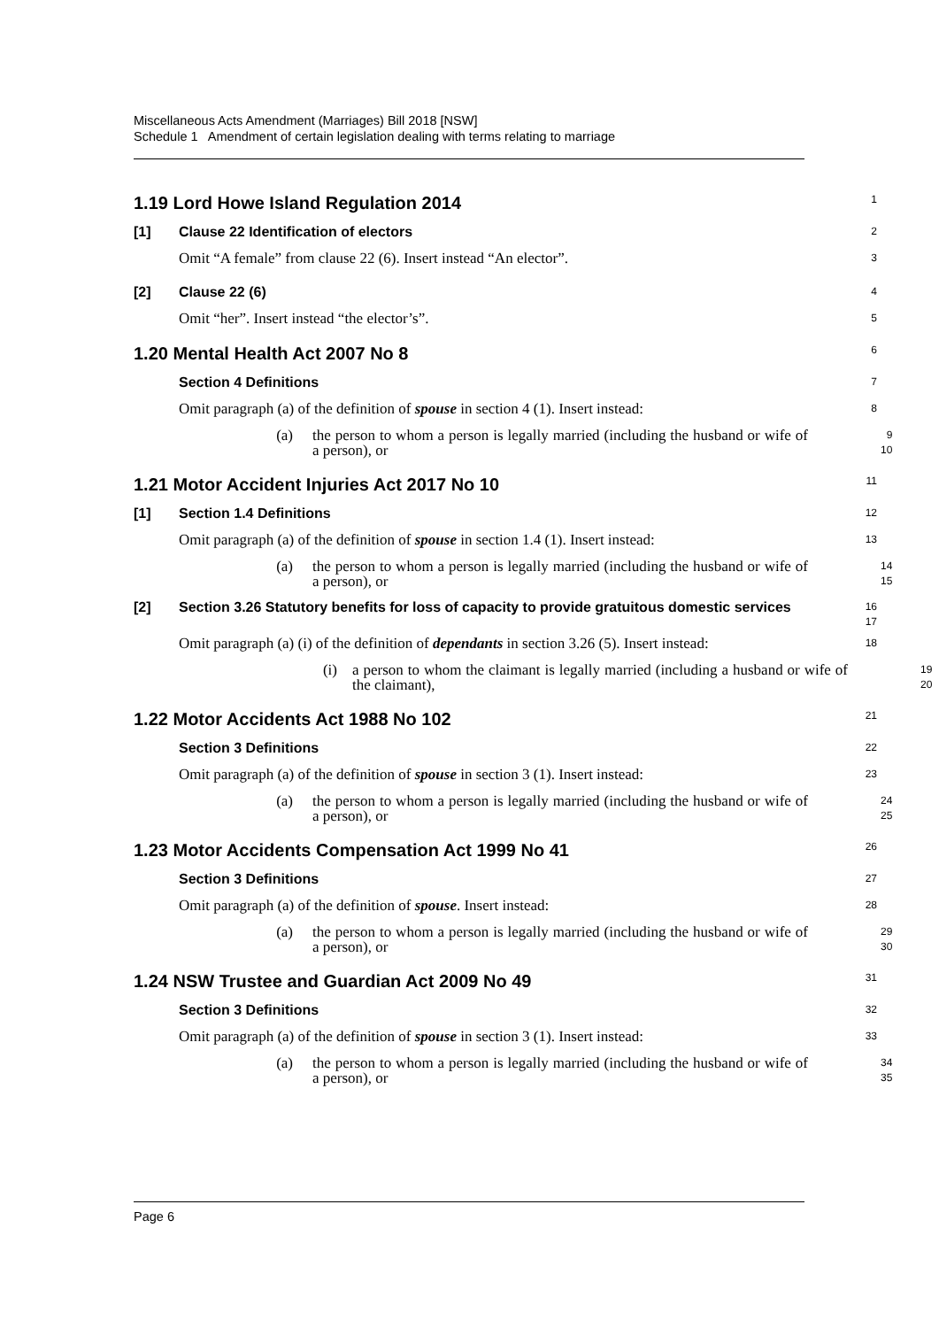Miscellaneous Acts Amendment (Marriages) Bill 2018 [NSW]
Schedule 1 Amendment of certain legislation dealing with terms relating to marriage
1.19 Lord Howe Island Regulation 2014
1
[1] Clause 22 Identification of electors
2
Omit “A female” from clause 22 (6). Insert instead “An elector”.
3
[2] Clause 22 (6)
4
Omit “her”. Insert instead “the elector’s”.
5
1.20 Mental Health Act 2007 No 8
6
Section 4 Definitions
7
Omit paragraph (a) of the definition of spouse in section 4 (1). Insert instead:
8
(a) the person to whom a person is legally married (including the husband or wife of a person), or
9
10
1.21 Motor Accident Injuries Act 2017 No 10
11
[1] Section 1.4 Definitions
12
Omit paragraph (a) of the definition of spouse in section 1.4 (1). Insert instead:
13
(a) the person to whom a person is legally married (including the husband or wife of a person), or
14
15
[2] Section 3.26 Statutory benefits for loss of capacity to provide gratuitous domestic services
16
17
Omit paragraph (a) (i) of the definition of dependants in section 3.26 (5). Insert instead:
18
(i) a person to whom the claimant is legally married (including a husband or wife of the claimant),
19
20
1.22 Motor Accidents Act 1988 No 102
21
Section 3 Definitions
22
Omit paragraph (a) of the definition of spouse in section 3 (1). Insert instead:
23
(a) the person to whom a person is legally married (including the husband or wife of a person), or
24
25
1.23 Motor Accidents Compensation Act 1999 No 41
26
Section 3 Definitions
27
Omit paragraph (a) of the definition of spouse. Insert instead:
28
(a) the person to whom a person is legally married (including the husband or wife of a person), or
29
30
1.24 NSW Trustee and Guardian Act 2009 No 49
31
Section 3 Definitions
32
Omit paragraph (a) of the definition of spouse in section 3 (1). Insert instead:
33
(a) the person to whom a person is legally married (including the husband or wife of a person), or
34
35
Page 6